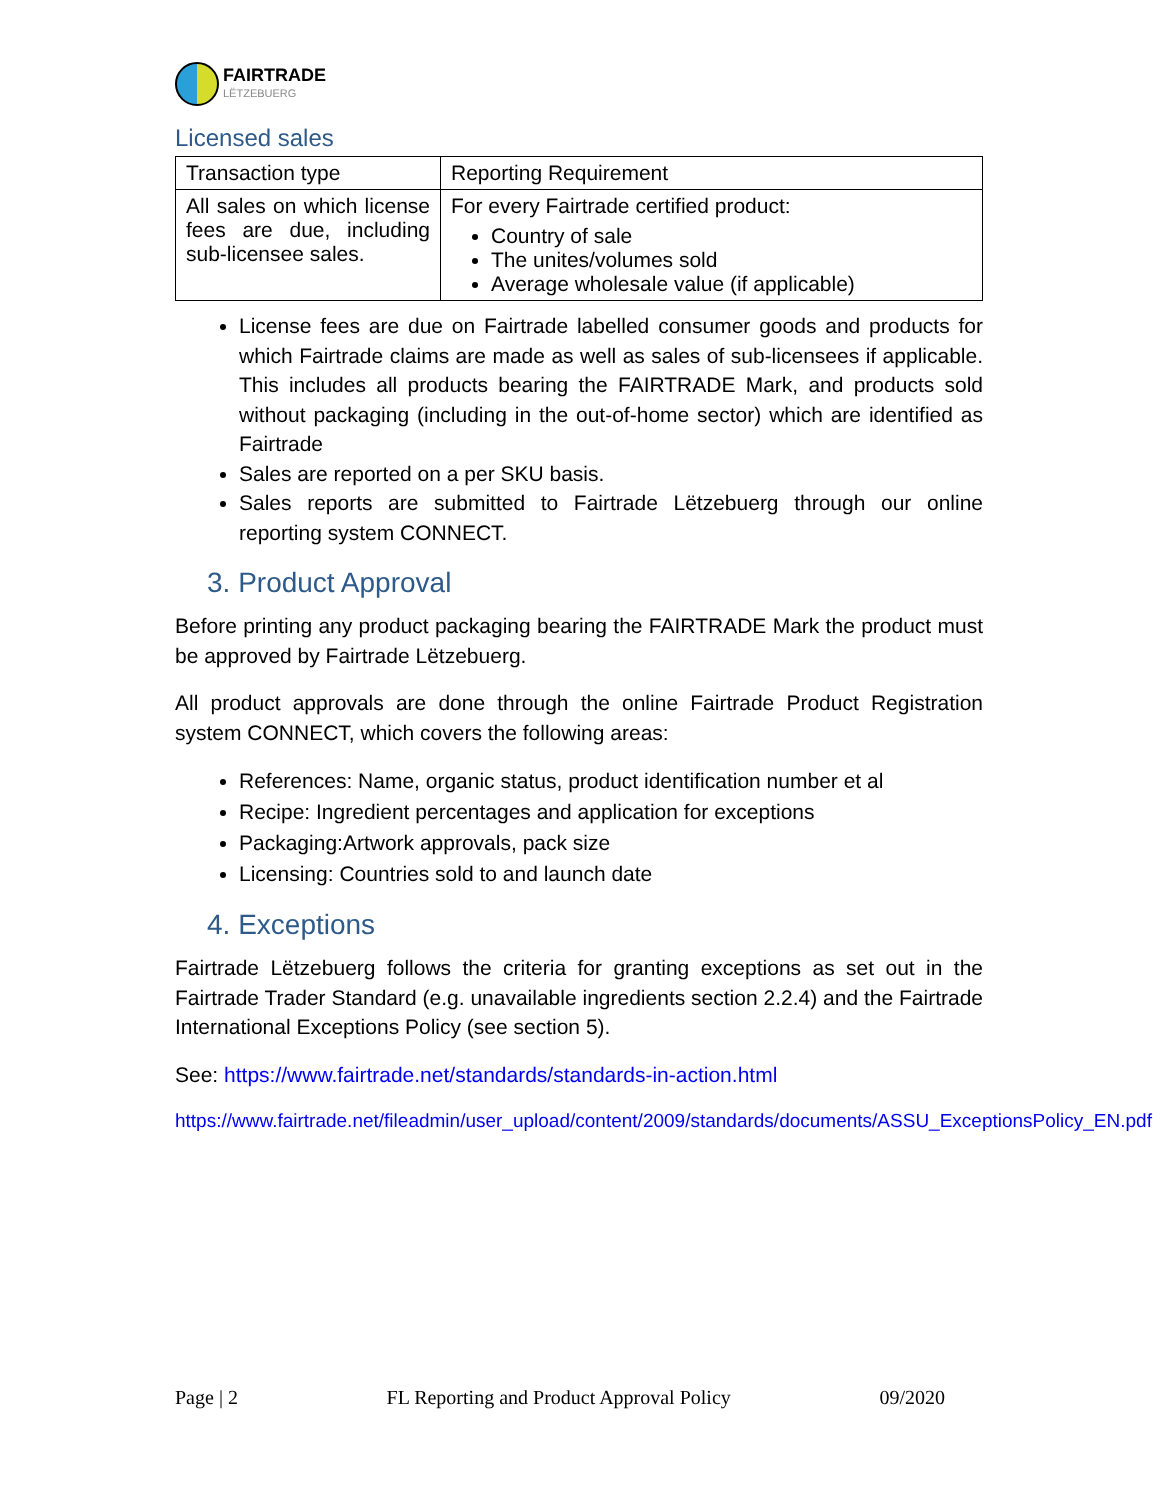FAIRTRADE
LËTZEBUERG
Licensed sales
| Transaction type | Reporting Requirement |
| --- | --- |
| All sales on which license fees are due, including sub-licensee sales. | For every Fairtrade certified product: Country of sale The unites/volumes sold Average wholesale value (if applicable) |
License fees are due on Fairtrade labelled consumer goods and products for which Fairtrade claims are made as well as sales of sub-licensees if applicable. This includes all products bearing the FAIRTRADE Mark, and products sold without packaging (including in the out-of-home sector) which are identified as Fairtrade
Sales are reported on a per SKU basis.
Sales reports are submitted to Fairtrade Lëtzebuerg through our online reporting system CONNECT.
3. Product Approval
Before printing any product packaging bearing the FAIRTRADE Mark the product must be approved by Fairtrade Lëtzebuerg.
All product approvals are done through the online Fairtrade Product Registration system CONNECT, which covers the following areas:
References: Name, organic status, product identification number et al
Recipe: Ingredient percentages and application for exceptions
Packaging:Artwork approvals, pack size
Licensing: Countries sold to and launch date
4. Exceptions
Fairtrade Lëtzebuerg follows the criteria for granting exceptions as set out in the Fairtrade Trader Standard (e.g. unavailable ingredients section 2.2.4) and the Fairtrade International Exceptions Policy (see section 5).
See: https://www.fairtrade.net/standards/standards-in-action.html
https://www.fairtrade.net/fileadmin/user_upload/content/2009/standards/documents/ASSU_ExceptionsPolicy_EN.pdf
Page | 2 FL Reporting and Product Approval Policy 09/2020